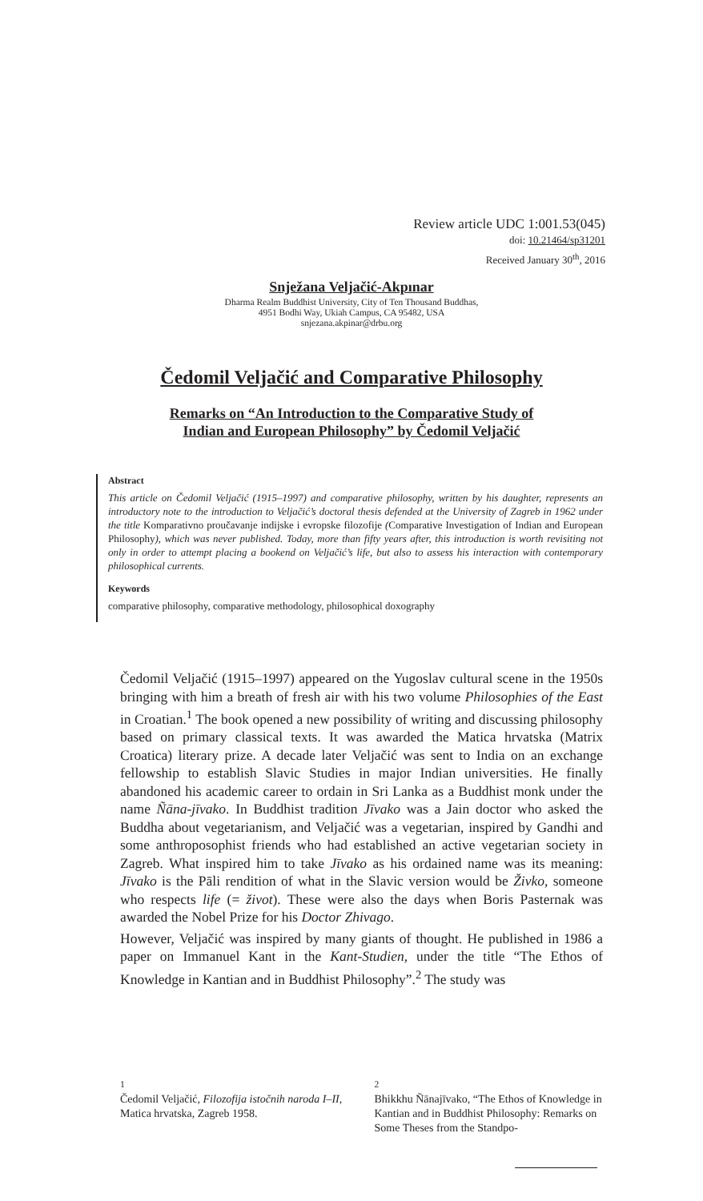Review article UDC 1:001.53(045)
doi: 10.21464/sp31201
Received January 30<sup>th</sup>, 2016
Snježana Veljačić-Akpınar
Dharma Realm Buddhist University, City of Ten Thousand Buddhas,
4951 Bodhi Way, Ukiah Campus, CA 95482, USA
snjezana.akpinar@drbu.org
Čedomil Veljačić and Comparative Philosophy
Remarks on “An Introduction to the Comparative Study of
Indian and European Philosophy” by Čedomil Veljačić
Abstract
This article on Čedomil Veljačić (1915–1997) and comparative philosophy, written by his daughter, represents an introductory note to the introduction to Veljačić’s doctoral thesis defended at the University of Zagreb in 1962 under the title Komparativno proučavanje indijske i evropske filozofije (Comparative Investigation of Indian and European Philosophy), which was never published. Today, more than fifty years after, this introduction is worth revisiting not only in order to attempt placing a bookend on Veljačić’s life, but also to assess his interaction with contemporary philosophical currents.
Keywords
comparative philosophy, comparative methodology, philosophical doxography
Čedomil Veljačić (1915–1997) appeared on the Yugoslav cultural scene in the 1950s bringing with him a breath of fresh air with his two volume Philosophies of the East in Croatian.<sup>1</sup> The book opened a new possibility of writing and discussing philosophy based on primary classical texts. It was awarded the Matica hrvatska (Matrix Croatica) literary prize. A decade later Veljačić was sent to India on an exchange fellowship to establish Slavic Studies in major Indian universities. He finally abandoned his academic career to ordain in Sri Lanka as a Buddhist monk under the name Ñāna-jīvako. In Buddhist tradition Jīvako was a Jain doctor who asked the Buddha about vegetarianism, and Veljačić was a vegetarian, inspired by Gandhi and some anthroposophist friends who had established an active vegetarian society in Zagreb. What inspired him to take Jīvako as his ordained name was its meaning: Jīvako is the Pāli rendition of what in the Slavic version would be Živko, someone who respects life (= život). These were also the days when Boris Pasternak was awarded the Nobel Prize for his Doctor Zhivago.
However, Veljačić was inspired by many giants of thought. He published in 1986 a paper on Immanuel Kant in the Kant-Studien, under the title “The Ethos of Knowledge in Kantian and in Buddhist Philosophy”.<sup>2</sup> The study was
1
Čedomil Veljačić, Filozofija istočnih naroda I–II, Matica hrvatska, Zagreb 1958.
2
Bhikkhu Ñānajīvako, “The Ethos of Knowledge in Kantian and in Buddhist Philosophy: Remarks on Some Theses from the Standpo-